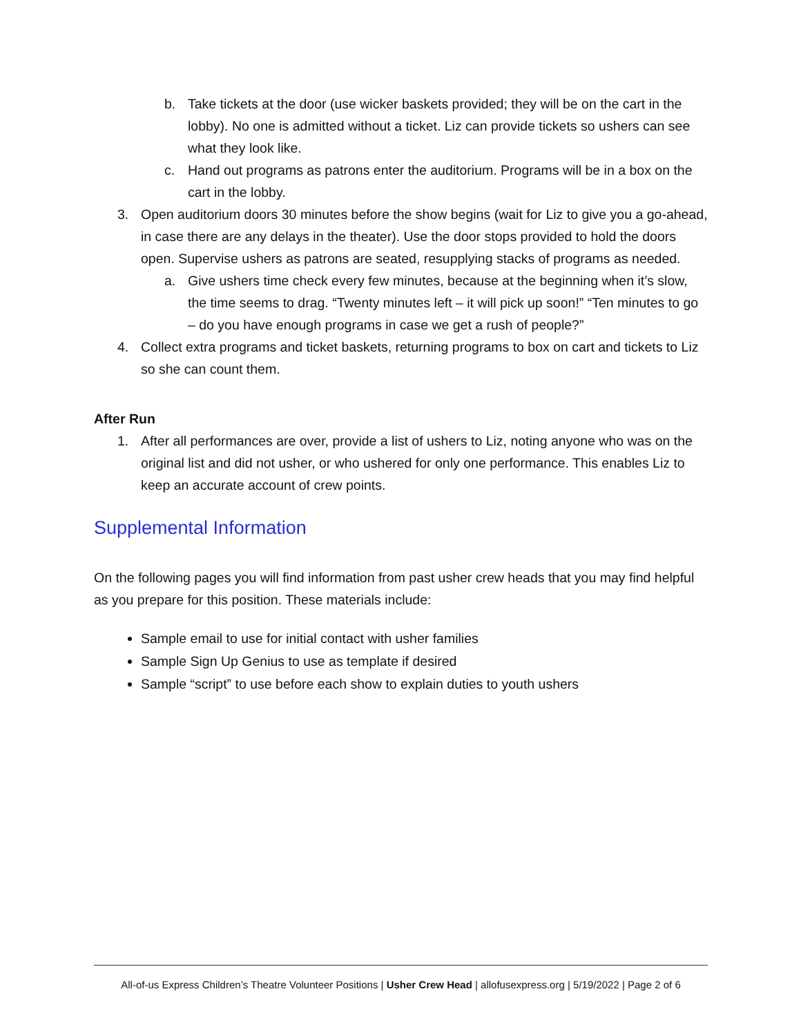b. Take tickets at the door (use wicker baskets provided; they will be on the cart in the lobby). No one is admitted without a ticket. Liz can provide tickets so ushers can see what they look like.
c. Hand out programs as patrons enter the auditorium. Programs will be in a box on the cart in the lobby.
3. Open auditorium doors 30 minutes before the show begins (wait for Liz to give you a go-ahead, in case there are any delays in the theater). Use the door stops provided to hold the doors open. Supervise ushers as patrons are seated, resupplying stacks of programs as needed.
a. Give ushers time check every few minutes, because at the beginning when it’s slow, the time seems to drag. “Twenty minutes left – it will pick up soon!” “Ten minutes to go – do you have enough programs in case we get a rush of people?”
4. Collect extra programs and ticket baskets, returning programs to box on cart and tickets to Liz so she can count them.
After Run
1. After all performances are over, provide a list of ushers to Liz, noting anyone who was on the original list and did not usher, or who ushered for only one performance. This enables Liz to keep an accurate account of crew points.
Supplemental Information
On the following pages you will find information from past usher crew heads that you may find helpful as you prepare for this position. These materials include:
Sample email to use for initial contact with usher families
Sample Sign Up Genius to use as template if desired
Sample “script” to use before each show to explain duties to youth ushers
All-of-us Express Children’s Theatre Volunteer Positions | Usher Crew Head | allofusexpress.org | 5/19/2022 | Page 2 of 6